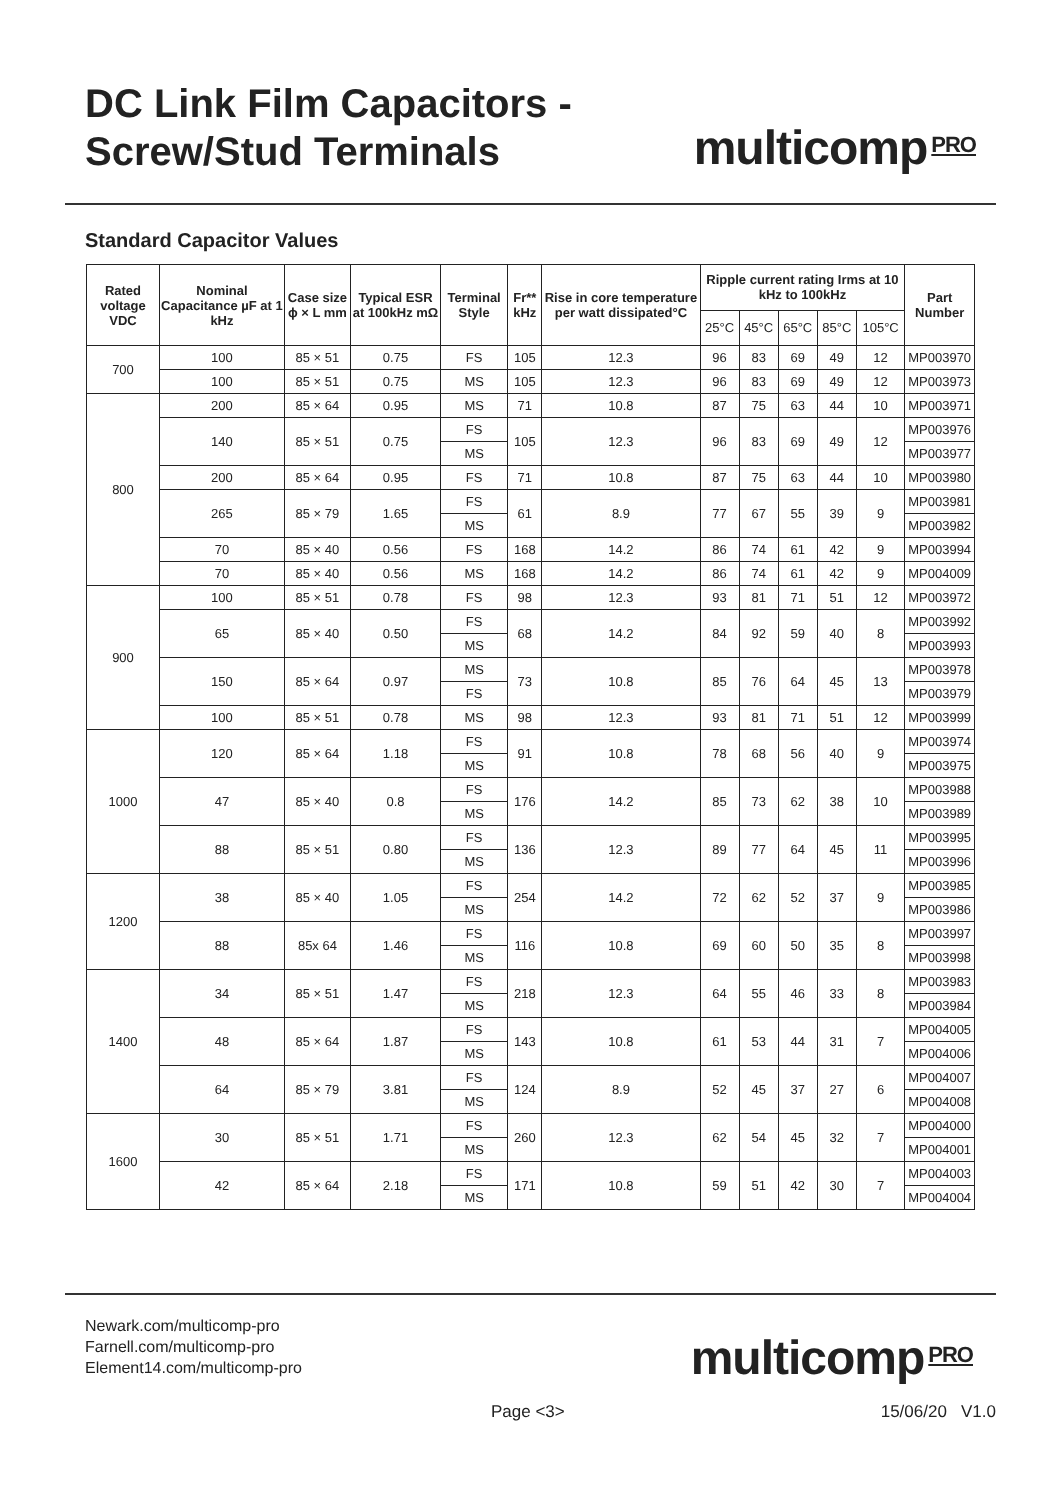DC Link Film Capacitors -
Screw/Stud Terminals
multicomp<sup>PRO</sup>
Standard Capacitor Values
| Rated voltage VDC | Nominal Capacitance µF at 1 kHz | Case size ϕ × L mm | Typical ESR at 100kHz mΩ | Terminal Style | Fr** kHz | Rise in core temperature per watt dissipated°C | Ripple current rating Irms at 10 kHz to 100kHz | | | | | Part Number |
| --- | --- | --- | --- | --- | --- | --- | --- | --- | --- | --- | --- | --- |
| | | | | | | | 25°C | 45°C | 65°C | 85°C | 105°C | |
| 700 | 100 | 85 × 51 | 0.75 | FS | 105 | 12.3 | 96 | 83 | 69 | 49 | 12 | MP003970 |
| | 100 | 85 × 51 | 0.75 | MS | 105 | 12.3 | 96 | 83 | 69 | 49 | 12 | MP003973 |
| 800 | 200 | 85 × 64 | 0.95 | MS | 71 | 10.8 | 87 | 75 | 63 | 44 | 10 | MP003971 |
| | 140 | 85 × 51 | 0.75 | FS | 105 | 12.3 | 96 | 83 | 69 | 49 | 12 | MP003976 |
| | | | | MS | | | | | | | | MP003977 |
| | 200 | 85 × 64 | 0.95 | FS | 71 | 10.8 | 87 | 75 | 63 | 44 | 10 | MP003980 |
| | 265 | 85 × 79 | 1.65 | FS | 61 | 8.9 | 77 | 67 | 55 | 39 | 9 | MP003981 |
| | | | | MS | | | | | | | | MP003982 |
| | 70 | 85 × 40 | 0.56 | FS | 168 | 14.2 | 86 | 74 | 61 | 42 | 9 | MP003994 |
| | 70 | 85 × 40 | 0.56 | MS | 168 | 14.2 | 86 | 74 | 61 | 42 | 9 | MP004009 |
| 900 | 100 | 85 × 51 | 0.78 | FS | 98 | 12.3 | 93 | 81 | 71 | 51 | 12 | MP003972 |
| | 65 | 85 × 40 | 0.50 | FS | 68 | 14.2 | 84 | 92 | 59 | 40 | 8 | MP003992 |
| | | | | MS | | | | | | | | MP003993 |
| | 150 | 85 × 64 | 0.97 | MS | 73 | 10.8 | 85 | 76 | 64 | 45 | 13 | MP003978 |
| | | | | FS | | | | | | | | MP003979 |
| | 100 | 85 × 51 | 0.78 | MS | 98 | 12.3 | 93 | 81 | 71 | 51 | 12 | MP003999 |
| 1000 | 120 | 85 × 64 | 1.18 | FS | 91 | 10.8 | 78 | 68 | 56 | 40 | 9 | MP003974 |
| | | | | MS | | | | | | | | MP003975 |
| | 47 | 85 × 40 | 0.8 | FS | 176 | 14.2 | 85 | 73 | 62 | 38 | 10 | MP003988 |
| | | | | MS | | | | | | | | MP003989 |
| | 88 | 85 × 51 | 0.80 | FS | 136 | 12.3 | 89 | 77 | 64 | 45 | 11 | MP003995 |
| | | | | MS | | | | | | | | MP003996 |
| 1200 | 38 | 85 × 40 | 1.05 | FS | 254 | 14.2 | 72 | 62 | 52 | 37 | 9 | MP003985 |
| | | | | MS | | | | | | | | MP003986 |
| | 88 | 85x 64 | 1.46 | FS | 116 | 10.8 | 69 | 60 | 50 | 35 | 8 | MP003997 |
| | | | | MS | | | | | | | | MP003998 |
| 1400 | 34 | 85 × 51 | 1.47 | FS | 218 | 12.3 | 64 | 55 | 46 | 33 | 8 | MP003983 |
| | | | | MS | | | | | | | | MP003984 |
| | 48 | 85 × 64 | 1.87 | FS | 143 | 10.8 | 61 | 53 | 44 | 31 | 7 | MP004005 |
| | | | | MS | | | | | | | | MP004006 |
| | 64 | 85 × 79 | 3.81 | FS | 124 | 8.9 | 52 | 45 | 37 | 27 | 6 | MP004007 |
| | | | | MS | | | | | | | | MP004008 |
| 1600 | 30 | 85 × 51 | 1.71 | FS | 260 | 12.3 | 62 | 54 | 45 | 32 | 7 | MP004000 |
| | | | | MS | | | | | | | | MP004001 |
| | 42 | 85 × 64 | 2.18 | FS | 171 | 10.8 | 59 | 51 | 42 | 30 | 7 | MP004003 |
| | | | | MS | | | | | | | | MP004004 |
Newark.com/multicomp-pro
Farnell.com/multicomp-pro
Element14.com/multicomp-pro
multicomp<sup>PRO</sup>
Page <3> 15/06/20 V1.0